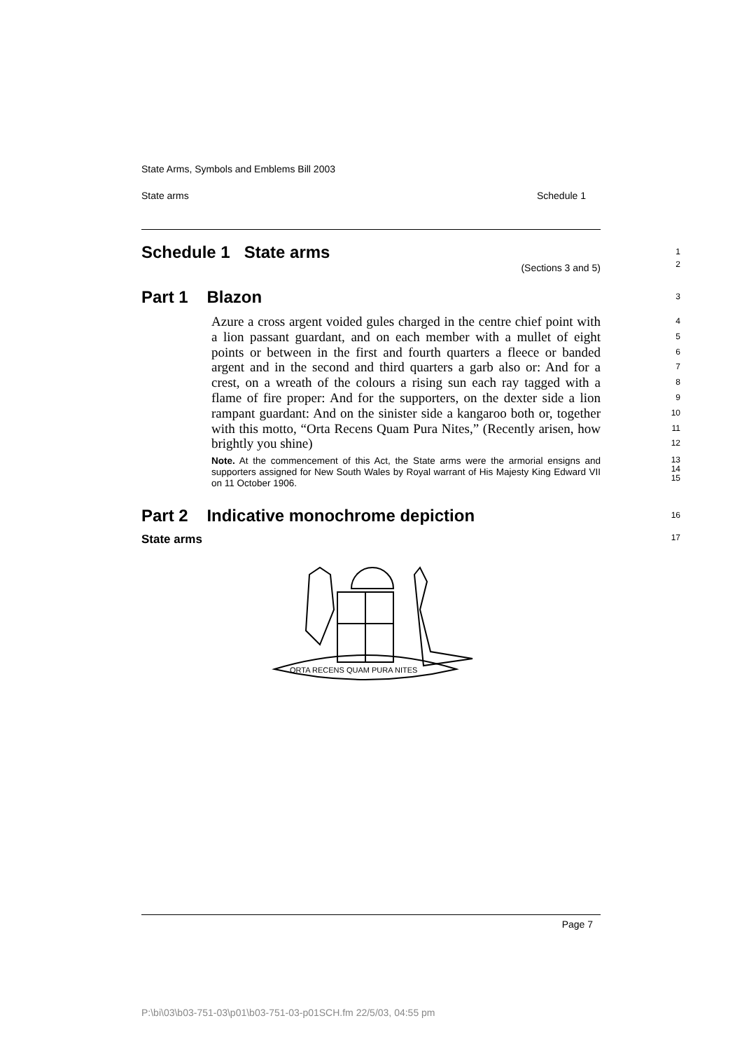State Arms, Symbols and Emblems Bill 2003
State arms Schedule 1
Schedule 1 State arms
(Sections 3 and 5)
1
2
Part 1 Blazon
3
Azure a cross argent voided gules charged in the centre chief point with a lion passant guardant, and on each member with a mullet of eight points or between in the first and fourth quarters a fleece or banded argent and in the second and third quarters a garb also or: And for a crest, on a wreath of the colours a rising sun each ray tagged with a flame of fire proper: And for the supporters, on the dexter side a lion rampant guardant: And on the sinister side a kangaroo both or, together with this motto, “Orta Recens Quam Pura Nites,” (Recently arisen, how brightly you shine)
4
5
6
7
8
9
10
11
12
Note. At the commencement of this Act, the State arms were the armorial ensigns and supporters assigned for New South Wales by Royal warrant of His Majesty King Edward VII on 11 October 1906.
13
14
15
Part 2 Indicative monochrome depiction
16
State arms
17
ORTA RECENS QUAM PURA NITES
Page 7
P:\bi\03\b03-751-03\p01\b03-751-03-p01SCH.fm 22/5/03, 04:55 pm